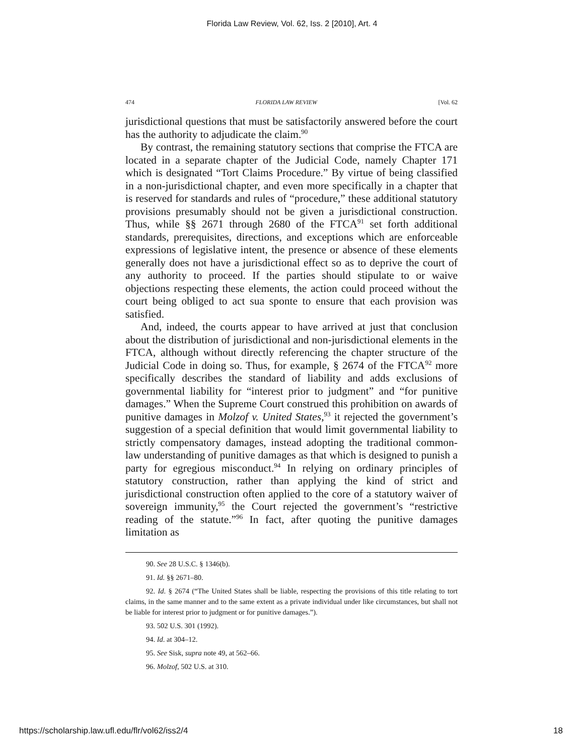Florida Law Review, Vol. 62, Iss. 2 [2010], Art. 4
474 FLORIDA LAW REVIEW [Vol. 62
jurisdictional questions that must be satisfactorily answered before the court has the authority to adjudicate the claim.<sup>90</sup>
By contrast, the remaining statutory sections that comprise the FTCA are located in a separate chapter of the Judicial Code, namely Chapter 171 which is designated “Tort Claims Procedure.” By virtue of being classified in a non-jurisdictional chapter, and even more specifically in a chapter that is reserved for standards and rules of “procedure,” these additional statutory provisions presumably should not be given a jurisdictional construction. Thus, while §§ 2671 through 2680 of the FTCA<sup>91</sup> set forth additional standards, prerequisites, directions, and exceptions which are enforceable expressions of legislative intent, the presence or absence of these elements generally does not have a jurisdictional effect so as to deprive the court of any authority to proceed. If the parties should stipulate to or waive objections respecting these elements, the action could proceed without the court being obliged to act sua sponte to ensure that each provision was satisfied.
And, indeed, the courts appear to have arrived at just that conclusion about the distribution of jurisdictional and non-jurisdictional elements in the FTCA, although without directly referencing the chapter structure of the Judicial Code in doing so. Thus, for example, § 2674 of the FTCA<sup>92</sup> more specifically describes the standard of liability and adds exclusions of governmental liability for “interest prior to judgment” and “for punitive damages.” When the Supreme Court construed this prohibition on awards of punitive damages in Molzof v. United States,<sup>93</sup> it rejected the government’s suggestion of a special definition that would limit governmental liability to strictly compensatory damages, instead adopting the traditional common-law understanding of punitive damages as that which is designed to punish a party for egregious misconduct.<sup>94</sup> In relying on ordinary principles of statutory construction, rather than applying the kind of strict and jurisdictional construction often applied to the core of a statutory waiver of sovereign immunity,<sup>95</sup> the Court rejected the government’s “restrictive reading of the statute.”<sup>96</sup> In fact, after quoting the punitive damages limitation as
90. See 28 U.S.C. § 1346(b).
91. Id. §§ 2671–80.
92. Id. § 2674 (“The United States shall be liable, respecting the provisions of this title relating to tort claims, in the same manner and to the same extent as a private individual under like circumstances, but shall not be liable for interest prior to judgment or for punitive damages.”).
93. 502 U.S. 301 (1992).
94. Id. at 304–12.
95. See Sisk, supra note 49, at 562–66.
96. Molzof, 502 U.S. at 310.
https://scholarship.law.ufl.edu/flr/vol62/iss2/4 18